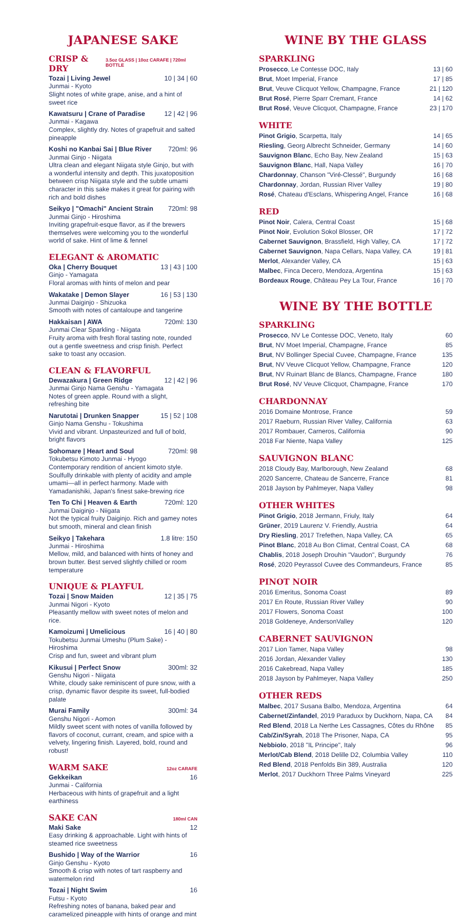JAPANESE SAKE
CRISP & DRY 3.5oz GLASS | 10oz CARAFE | 720ml BOTTLE
Tozai | Living Jewel 10 | 34 | 60
Junmai - Kyoto
Slight notes of white grape, anise, and a hint of sweet rice
Kawatsuru | Crane of Paradise 12 | 42 | 96
Junmai - Kagawa
Complex, slightly dry. Notes of grapefruit and salted pineapple
Koshi no Kanbai Sai | Blue River 720ml: 96
Junmai Ginjo - Niigata
Ultra clean and elegant Niigata style Ginjo, but with a wonderful intensity and depth. This juxatoposition between crisp Niigata style and the subtle umami character in this sake makes it great for pairing with rich and bold dishes
Seikyo | "Omachi" Ancient Strain 720ml: 98
Junmai Ginjo - Hiroshima
Inviting grapefruit-esque flavor, as if the brewers themselves were welcoming you to the wonderful world of sake. Hint of lime & fennel
ELEGANT & AROMATIC
Oka | Cherry Bouquet 13 | 43 | 100
Ginjo - Yamagata
Floral aromas with hints of melon and pear
Wakatake | Demon Slayer 16 | 53 | 130
Junmai Daiginjo - Shizuoka
Smooth with notes of cantaloupe and tangerine
Hakkaisan | AWA 720ml: 130
Junmai Clear Sparkling - Niigata
Fruity aroma with fresh floral tasting note, rounded out a gentle sweetness and crisp finish. Perfect sake to toast any occasion.
CLEAN & FLAVORFUL
Dewazakura | Green Ridge 12 | 42 | 96
Junmai Ginjo Nama Genshu - Yamagata
Notes of green apple. Round with a slight, refreshing bite
Narutotai | Drunken Snapper 15 | 52 | 108
Ginjo Nama Genshu - Tokushima
Vivid and vibrant. Unpasteurized and full of bold, bright flavors
Sohomare | Heart and Soul 720ml: 98
Tokubetsu Kimoto Junmai - Hyogo
Contemporary rendition of ancient kimoto style. Soulfully drinkable with plenty of acidity and ample umami—all in perfect harmony. Made with Yamadanishiki, Japan's finest sake-brewing rice
Ten To Chi | Heaven & Earth 720ml: 120
Junmai Daiginjo - Niigata
Not the typical fruity Daiginjo. Rich and gamey notes but smooth, mineral and clean finish
Seikyo | Takehara 1.8 litre: 150
Junmai - Hiroshima
Mellow, mild, and balanced with hints of honey and brown butter. Best served slightly chilled or room temperature
UNIQUE & PLAYFUL
Tozai | Snow Maiden 12 | 35 | 75
Junmai Nigori - Kyoto
Pleasantly mellow with sweet notes of melon and rice.
Kamoizumi | Umelicious 16 | 40 | 80
Tokubetsu Junmai Umeshu (Plum Sake) - Hiroshima
Crisp and fun, sweet and vibrant plum
Kikusui | Perfect Snow 300ml: 32
Genshu Nigori - Niigata
White, cloudy sake reminiscent of pure snow, with a crisp, dynamic flavor despite its sweet, full-bodied palate
Murai Family 300ml: 34
Genshu Nigori - Aomon
Mildly sweet scent with notes of vanilla followed by flavors of coconut, currant, cream, and spice with a velvety, lingering finish. Layered, bold, round and robust!
WARM SAKE 12oz CARAFE
Gekkeikan 16
Junmai - California
Herbaceous with hints of grapefruit and a light earthiness
SAKE CAN 180ml CAN
Maki Sake 12
Easy drinking & approachable. Light with hints of steamed rice sweetness
Bushido | Way of the Warrior 16
Ginjo Genshu - Kyoto
Smooth & crisp with notes of tart raspberry and watermelon rind
Tozai | Night Swim 16
Futsu - Kyoto
Refreshing notes of banana, baked pear and caramelized pineapple with hints of orange and mint
WINE BY THE GLASS
SPARKLING
Prosecco, Le Contesse DOC, Italy 13 | 60
Brut, Moet Imperial, France 17 | 85
Brut, Veuve Clicquot Yellow, Champagne, France 21 | 120
Brut Rosé, Pierre Sparr Cremant, France 14 | 62
Brut Rosé, Veuve Clicquot, Champagne, France 23 | 170
WHITE
Pinot Grigio, Scarpetta, Italy 14 | 65
Riesling, Georg Albrecht Schneider, Germany 14 | 60
Sauvignon Blanc, Echo Bay, New Zealand 15 | 63
Sauvignon Blanc, Hall, Napa Valley 16 | 70
Chardonnay, Chanson "Viré-Clessé", Burgundy 16 | 68
Chardonnay, Jordan, Russian River Valley 19 | 80
Rosé, Chateau d'Esclans, Whispering Angel, France 16 | 68
RED
Pinot Noir, Calera, Central Coast 15 | 68
Pinot Noir, Evolution Sokol Blosser, OR 17 | 72
Cabernet Sauvignon, Brassfield, High Valley, CA 17 | 72
Cabernet Sauvignon, Napa Cellars, Napa Valley, CA 19 | 81
Merlot, Alexander Valley, CA 15 | 63
Malbec, Finca Decero, Mendoza, Argentina 15 | 63
Bordeaux Rouge, Château Pey La Tour, France 16 | 70
WINE BY THE BOTTLE
SPARKLING
Prosecco, NV Le Contesse DOC, Veneto, Italy 60
Brut, NV Moet Imperial, Champagne, France 85
Brut, NV Bollinger Special Cuvee, Champagne, France 135
Brut, NV Veuve Clicquot Yellow, Champagne, France 120
Brut, NV Ruinart Blanc de Blancs, Champagne, France 180
Brut Rosé, NV Veuve Clicquot, Champagne, France 170
CHARDONNAY
2016 Domaine Montrose, France 59
2017 Raeburn, Russian River Valley, California 63
2017 Rombauer, Carneros, California 90
2018 Far Niente, Napa Valley 125
SAUVIGNON BLANC
2018 Cloudy Bay, Marlborough, New Zealand 68
2020 Sancerre, Chateau de Sancerre, France 81
2018 Jayson by Pahlmeyer, Napa Valley 98
OTHER WHITES
Pinot Grigio, 2018 Jermann, Friuly, Italy 64
Grüner, 2019 Laurenz V. Friendly, Austria 64
Dry Riesling, 2017 Trefethen, Napa Valley, CA 65
Pinot Blanc, 2018 Au Bon Climat, Central Coast, CA 68
Chablis, 2018 Joseph Drouhin "Vaudon", Burgundy 76
Rosé, 2020 Peyrassol Cuvee des Commandeurs, France 85
PINOT NOIR
2016 Emeritus, Sonoma Coast 89
2017 En Route, Russian River Valley 90
2017 Flowers, Sonoma Coast 100
2018 Goldeneye, AndersonValley 120
CABERNET SAUVIGNON
2017 Lion Tamer, Napa Valley 98
2016 Jordan, Alexander Valley 130
2016 Cakebread, Napa Valley 185
2018 Jayson by Pahlmeyer, Napa Valley 250
OTHER REDS
Malbec, 2017 Susana Balbo, Mendoza, Argentina 64
Cabernet/Zinfandel, 2019 Paraduxx by Duckhorn, Napa, CA 84
Red Blend, 2018 La Nerthe Les Cassagnes, Côtes du Rhône 85
Cab/Zin/Syrah, 2018 The Prisoner, Napa, CA 95
Nebbiolo, 2018 "IL Principe", Italy 96
Merlot/Cab Blend, 2018 Delille D2, Columbia Valley 110
Red Blend, 2018 Penfolds Bin 389, Australia 120
Merlot, 2017 Duckhorn Three Palms Vineyard 225